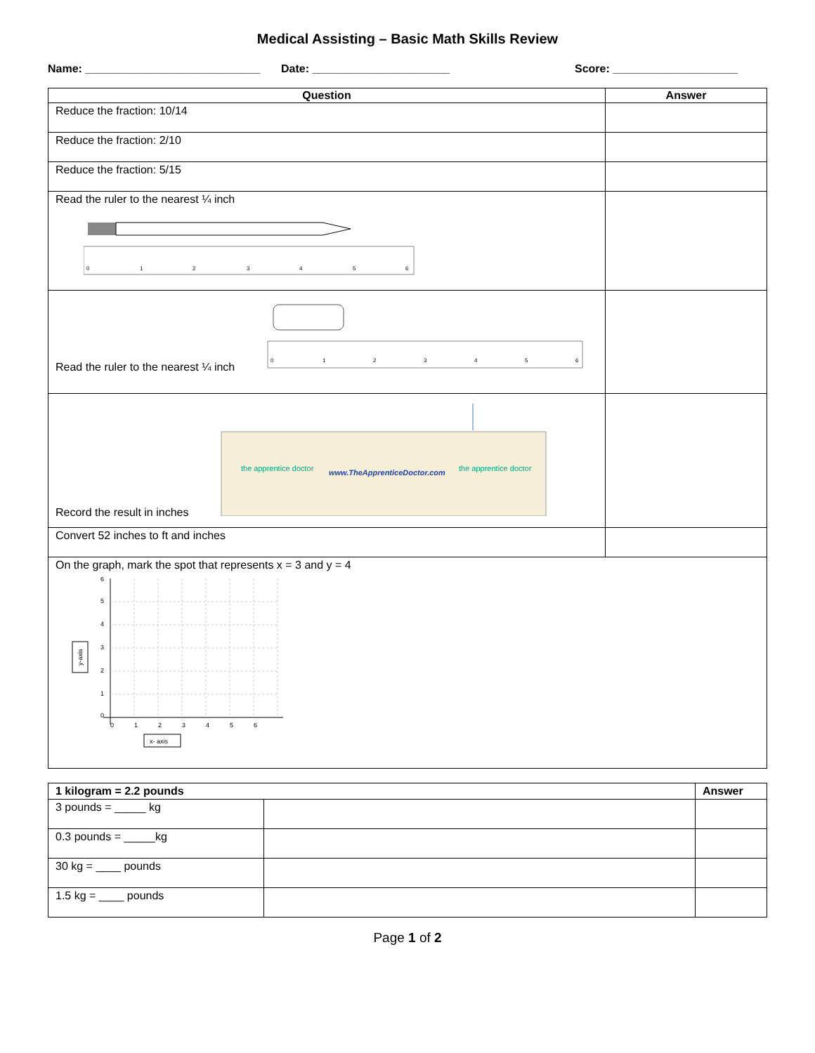Medical Assisting – Basic Math Skills Review
Name: ____________________________ Date: ______________________ Score: ____________________
| Question | Answer |
| --- | --- |
| Reduce the fraction: 10/14 | |
| Reduce the fraction: 2/10 | |
| Reduce the fraction: 5/15 | |
| Read the ruler to the nearest ¼ inch 0 1 2 3 4 5 6 | |
| Read the ruler to the nearest ¼ inch 0 1 2 3 4 5 6 | |
| Record the result in inches the apprentice doctor www.TheApprenticeDoctor.com the apprentice doctor | |
| Convert 52 inches to ft and inches | |
| On the graph, mark the spot that represents x = 3 and y = 4 y-axis 6 5 4 3 2 1 0 0 1 2 3 4 5 6 x- axis | |
| 1 kilogram = 2.2 pounds | | Answer |
| 3 pounds = _____ kg | | |
| 0.3 pounds = _____kg | | |
| 30 kg = ____ pounds | | |
| 1.5 kg = ____ pounds | | |
Page 1 of 2